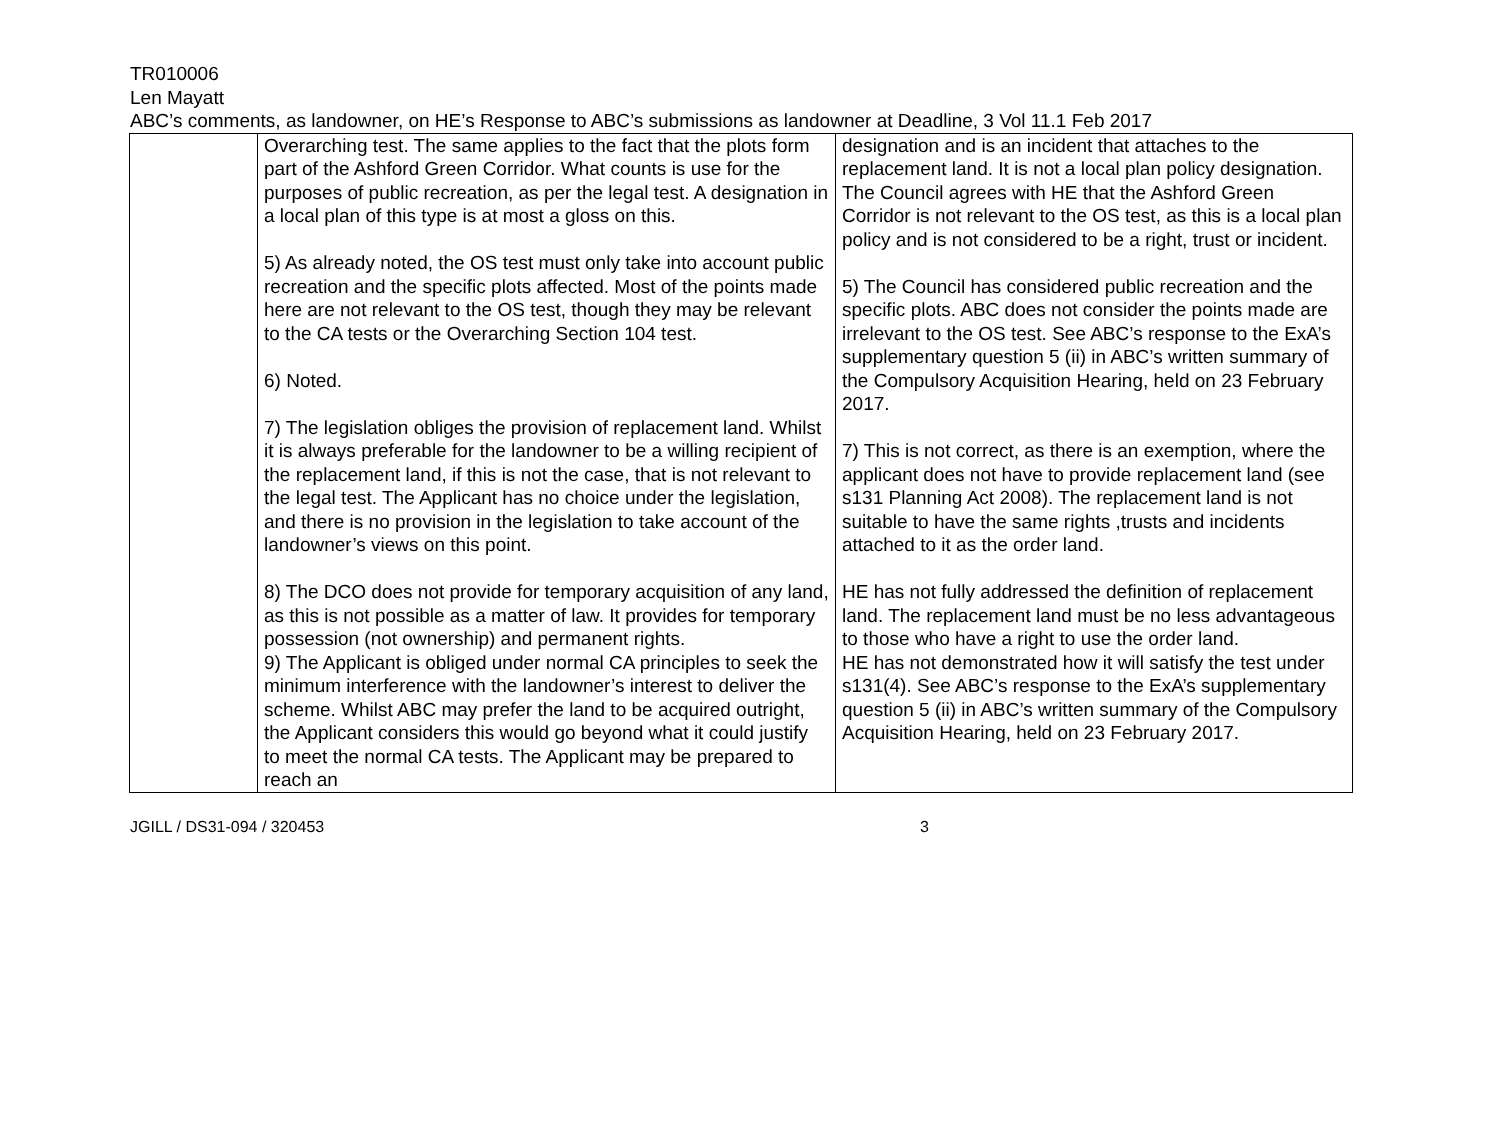TR010006
Len Mayatt
ABC’s comments, as landowner, on HE’s Response to ABC’s submissions as landowner at Deadline, 3 Vol 11.1 Feb 2017
| | Overarching test. The same applies to the fact that the plots form part of the Ashford Green Corridor. What counts is use for the purposes of public recreation, as per the legal test. A designation in a local plan of this type is at most a gloss on this. 5) As already noted, the OS test must only take into account public recreation and the specific plots affected. Most of the points made here are not relevant to the OS test, though they may be relevant to the CA tests or the Overarching Section 104 test. 6) Noted. 7) The legislation obliges the provision of replacement land. Whilst it is always preferable for the landowner to be a willing recipient of the replacement land, if this is not the case, that is not relevant to the legal test. The Applicant has no choice under the legislation, and there is no provision in the legislation to take account of the landowner’s views on this point. 8) The DCO does not provide for temporary acquisition of any land, as this is not possible as a matter of law. It provides for temporary possession (not ownership) and permanent rights. 9) The Applicant is obliged under normal CA principles to seek the minimum interference with the landowner’s interest to deliver the scheme. Whilst ABC may prefer the land to be acquired outright, the Applicant considers this would go beyond what it could justify to meet the normal CA tests. The Applicant may be prepared to reach an | designation and is an incident that attaches to the replacement land. It is not a local plan policy designation. The Council agrees with HE that the Ashford Green Corridor is not relevant to the OS test, as this is a local plan policy and is not considered to be a right, trust or incident. 5) The Council has considered public recreation and the specific plots. ABC does not consider the points made are irrelevant to the OS test. See ABC’s response to the ExA’s supplementary question 5 (ii) in ABC’s written summary of the Compulsory Acquisition Hearing, held on 23 February 2017. 7) This is not correct, as there is an exemption, where the applicant does not have to provide replacement land (see s131 Planning Act 2008). The replacement land is not suitable to have the same rights ,trusts and incidents attached to it as the order land. HE has not fully addressed the definition of replacement land. The replacement land must be no less advantageous to those who have a right to use the order land. HE has not demonstrated how it will satisfy the test under s131(4). See ABC’s response to the ExA’s supplementary question 5 (ii) in ABC’s written summary of the Compulsory Acquisition Hearing, held on 23 February 2017. |
JGILL / DS31-094 / 320453 3